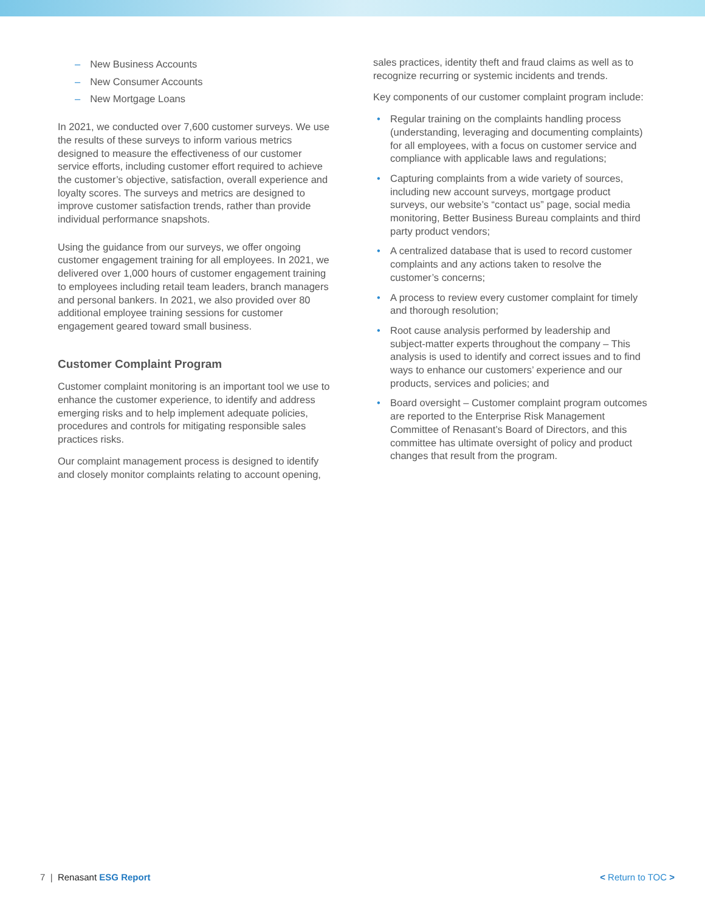– New Business Accounts
– New Consumer Accounts
– New Mortgage Loans
In 2021, we conducted over 7,600 customer surveys. We use the results of these surveys to inform various metrics designed to measure the effectiveness of our customer service efforts, including customer effort required to achieve the customer’s objective, satisfaction, overall experience and loyalty scores. The surveys and metrics are designed to improve customer satisfaction trends, rather than provide individual performance snapshots.
Using the guidance from our surveys, we offer ongoing customer engagement training for all employees. In 2021, we delivered over 1,000 hours of customer engagement training to employees including retail team leaders, branch managers and personal bankers. In 2021, we also provided over 80 additional employee training sessions for customer engagement geared toward small business.
Customer Complaint Program
Customer complaint monitoring is an important tool we use to enhance the customer experience, to identify and address emerging risks and to help implement adequate policies, procedures and controls for mitigating responsible sales practices risks.
Our complaint management process is designed to identify and closely monitor complaints relating to account opening,
sales practices, identity theft and fraud claims as well as to recognize recurring or systemic incidents and trends.
Key components of our customer complaint program include:
• Regular training on the complaints handling process (understanding, leveraging and documenting complaints) for all employees, with a focus on customer service and compliance with applicable laws and regulations;
• Capturing complaints from a wide variety of sources, including new account surveys, mortgage product surveys, our website’s “contact us” page, social media monitoring, Better Business Bureau complaints and third party product vendors;
• A centralized database that is used to record customer complaints and any actions taken to resolve the customer’s concerns;
• A process to review every customer complaint for timely and thorough resolution;
• Root cause analysis performed by leadership and subject-matter experts throughout the company – This analysis is used to identify and correct issues and to find ways to enhance our customers’ experience and our products, services and policies; and
• Board oversight – Customer complaint program outcomes are reported to the Enterprise Risk Management Committee of Renasant’s Board of Directors, and this committee has ultimate oversight of policy and product changes that result from the program.
7 | Renasant ESG Report < Return to TOC >